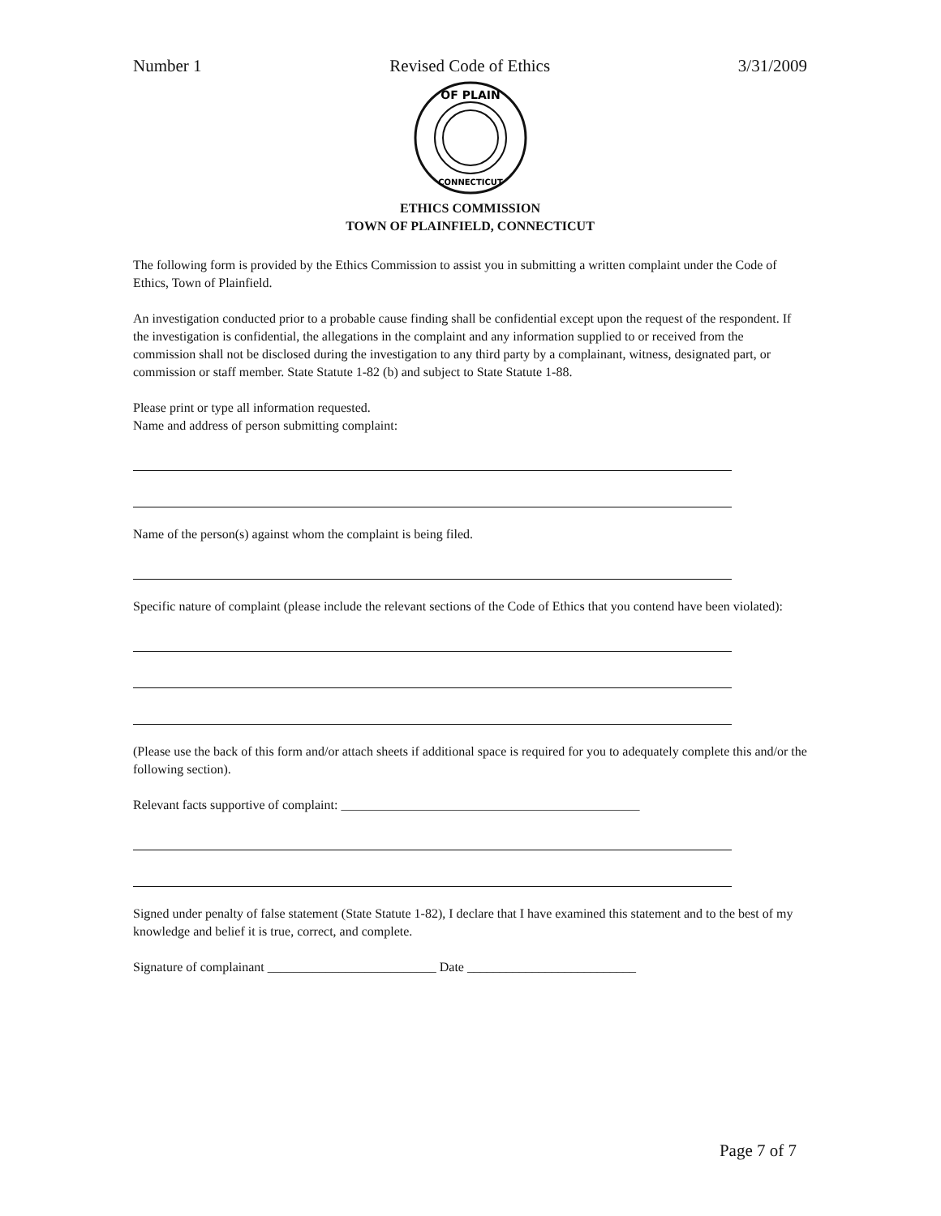Number 1 Revised Code of Ethics 3/31/2009
OF PLAIN
CONNECTICUT
ETHICS COMMISSION
TOWN OF PLAINFIELD, CONNECTICUT
The following form is provided by the Ethics Commission to assist you in submitting a written complaint under the Code of Ethics, Town of Plainfield.
An investigation conducted prior to a probable cause finding shall be confidential except upon the request of the respondent. If the investigation is confidential, the allegations in the complaint and any information supplied to or received from the commission shall not be disclosed during the investigation to any third party by a complainant, witness, designated part, or commission or staff member. State Statute 1-82 (b) and subject to State Statute 1-88.
Please print or type all information requested.
Name and address of person submitting complaint:
Name of the person(s) against whom the complaint is being filed.
Specific nature of complaint (please include the relevant sections of the Code of Ethics that you contend have been violated):
(Please use the back of this form and/or attach sheets if additional space is required for you to adequately complete this and/or the following section).
Relevant facts supportive of complaint: ______________________________________________
Signed under penalty of false statement (State Statute 1-82), I declare that I have examined this statement and to the best of my knowledge and belief it is true, correct, and complete.
Signature of complainant __________________________ Date __________________________
Page 7 of 7